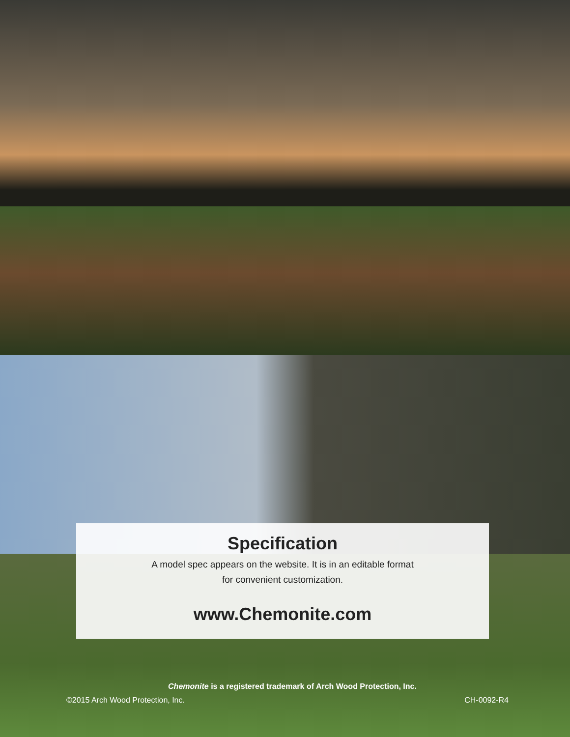Specification
A model spec appears on the website. It is in an editable format
for convenient customization.
www.Chemonite.com
Chemonite is a registered trademark of Arch Wood Protection, Inc.
©2015 Arch Wood Protection, Inc. CH-0092-R4